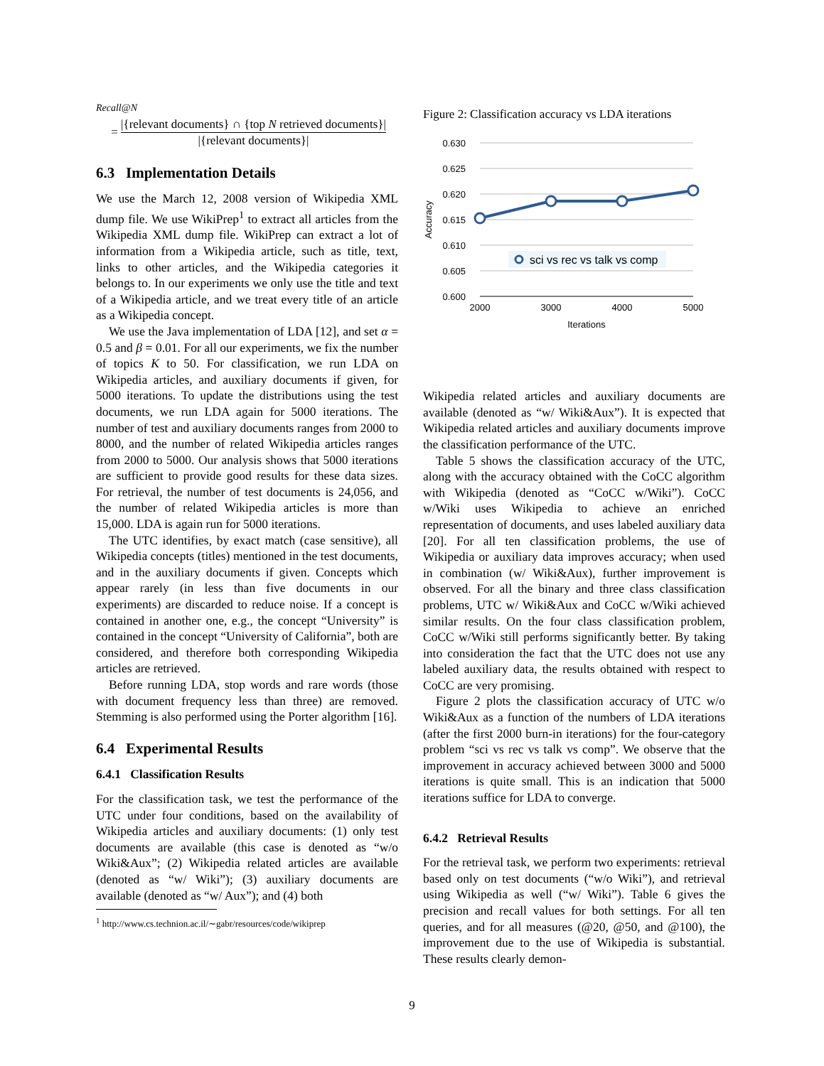Recall@N
= |{relevant documents} ∩ {top N retrieved documents}| |{relevant documents}|
6.3 Implementation Details
We use the March 12, 2008 version of Wikipedia XML dump file. We use WikiPrep<sup>1</sup> to extract all articles from the Wikipedia XML dump file. WikiPrep can extract a lot of information from a Wikipedia article, such as title, text, links to other articles, and the Wikipedia categories it belongs to. In our experiments we only use the title and text of a Wikipedia article, and we treat every title of an article as a Wikipedia concept.
We use the Java implementation of LDA [12], and set α = 0.5 and β = 0.01. For all our experiments, we fix the number of topics K to 50. For classification, we run LDA on Wikipedia articles, and auxiliary documents if given, for 5000 iterations. To update the distributions using the test documents, we run LDA again for 5000 iterations. The number of test and auxiliary documents ranges from 2000 to 8000, and the number of related Wikipedia articles ranges from 2000 to 5000. Our analysis shows that 5000 iterations are sufficient to provide good results for these data sizes. For retrieval, the number of test documents is 24,056, and the number of related Wikipedia articles is more than 15,000. LDA is again run for 5000 iterations.
The UTC identifies, by exact match (case sensitive), all Wikipedia concepts (titles) mentioned in the test documents, and in the auxiliary documents if given. Concepts which appear rarely (in less than five documents in our experiments) are discarded to reduce noise. If a concept is contained in another one, e.g., the concept “University” is contained in the concept “University of California”, both are considered, and therefore both corresponding Wikipedia articles are retrieved.
Before running LDA, stop words and rare words (those with document frequency less than three) are removed. Stemming is also performed using the Porter algorithm [16].
6.4 Experimental Results
6.4.1 Classification Results
For the classification task, we test the performance of the UTC under four conditions, based on the availability of Wikipedia articles and auxiliary documents: (1) only test documents are available (this case is denoted as “w/o Wiki&Aux”; (2) Wikipedia related articles are available (denoted as “w/ Wiki”); (3) auxiliary documents are available (denoted as “w/ Aux”); and (4) both
<sup>1</sup> http://www.cs.technion.ac.il/∼gabr/resources/code/wikiprep
Figure 2: Classification accuracy vs LDA iterations
0.630
0.625
0.620
0.615
0.610
0.605
0.600
Accuracy
sci vs rec vs talk vs comp
2000
3000
4000
5000
Iterations
Wikipedia related articles and auxiliary documents are available (denoted as “w/ Wiki&Aux”). It is expected that Wikipedia related articles and auxiliary documents improve the classification performance of the UTC.
Table 5 shows the classification accuracy of the UTC, along with the accuracy obtained with the CoCC algorithm with Wikipedia (denoted as “CoCC w/Wiki”). CoCC w/Wiki uses Wikipedia to achieve an enriched representation of documents, and uses labeled auxiliary data [20]. For all ten classification problems, the use of Wikipedia or auxiliary data improves accuracy; when used in combination (w/ Wiki&Aux), further improvement is observed. For all the binary and three class classification problems, UTC w/ Wiki&Aux and CoCC w/Wiki achieved similar results. On the four class classification problem, CoCC w/Wiki still performs significantly better. By taking into consideration the fact that the UTC does not use any labeled auxiliary data, the results obtained with respect to CoCC are very promising.
Figure 2 plots the classification accuracy of UTC w/o Wiki&Aux as a function of the numbers of LDA iterations (after the first 2000 burn-in iterations) for the four-category problem “sci vs rec vs talk vs comp”. We observe that the improvement in accuracy achieved between 3000 and 5000 iterations is quite small. This is an indication that 5000 iterations suffice for LDA to converge.
6.4.2 Retrieval Results
For the retrieval task, we perform two experiments: retrieval based only on test documents (“w/o Wiki”), and retrieval using Wikipedia as well (“w/ Wiki”). Table 6 gives the precision and recall values for both settings. For all ten queries, and for all measures (@20, @50, and @100), the improvement due to the use of Wikipedia is substantial. These results clearly demon-
9